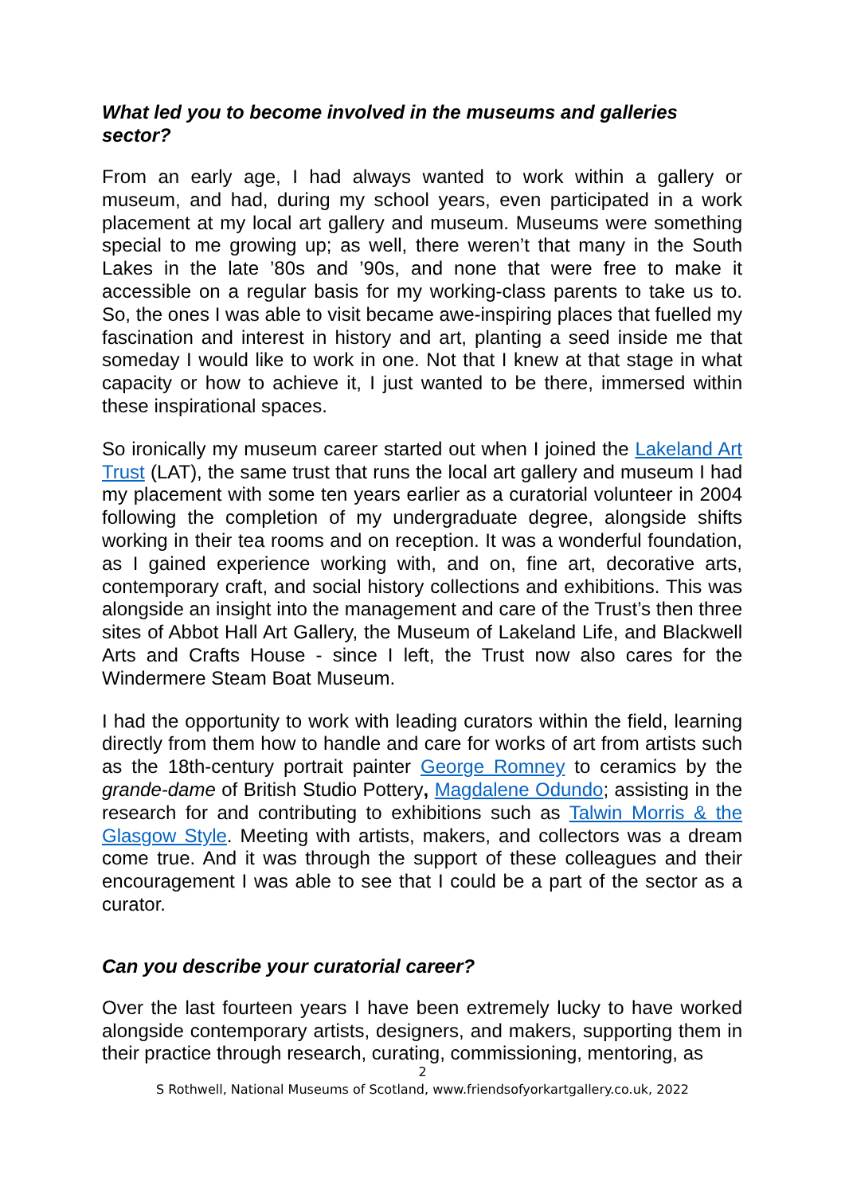What led you to become involved in the museums and galleries sector?
From an early age, I had always wanted to work within a gallery or museum, and had, during my school years, even participated in a work placement at my local art gallery and museum. Museums were something special to me growing up; as well, there weren’t that many in the South Lakes in the late ’80s and ’90s, and none that were free to make it accessible on a regular basis for my working-class parents to take us to. So, the ones I was able to visit became awe-inspiring places that fuelled my fascination and interest in history and art, planting a seed inside me that someday I would like to work in one. Not that I knew at that stage in what capacity or how to achieve it, I just wanted to be there, immersed within these inspirational spaces.
So ironically my museum career started out when I joined the Lakeland Art Trust (LAT), the same trust that runs the local art gallery and museum I had my placement with some ten years earlier as a curatorial volunteer in 2004 following the completion of my undergraduate degree, alongside shifts working in their tea rooms and on reception. It was a wonderful foundation, as I gained experience working with, and on, fine art, decorative arts, contemporary craft, and social history collections and exhibitions. This was alongside an insight into the management and care of the Trust’s then three sites of Abbot Hall Art Gallery, the Museum of Lakeland Life, and Blackwell Arts and Crafts House - since I left, the Trust now also cares for the Windermere Steam Boat Museum.
I had the opportunity to work with leading curators within the field, learning directly from them how to handle and care for works of art from artists such as the 18th-century portrait painter George Romney to ceramics by the grande-dame of British Studio Pottery, Magdalene Odundo; assisting in the research for and contributing to exhibitions such as Talwin Morris & the Glasgow Style. Meeting with artists, makers, and collectors was a dream come true. And it was through the support of these colleagues and their encouragement I was able to see that I could be a part of the sector as a curator.
Can you describe your curatorial career?
Over the last fourteen years I have been extremely lucky to have worked alongside contemporary artists, designers, and makers, supporting them in their practice through research, curating, commissioning, mentoring, as
2
S Rothwell, National Museums of Scotland, www.friendsofyorkartgallery.co.uk, 2022